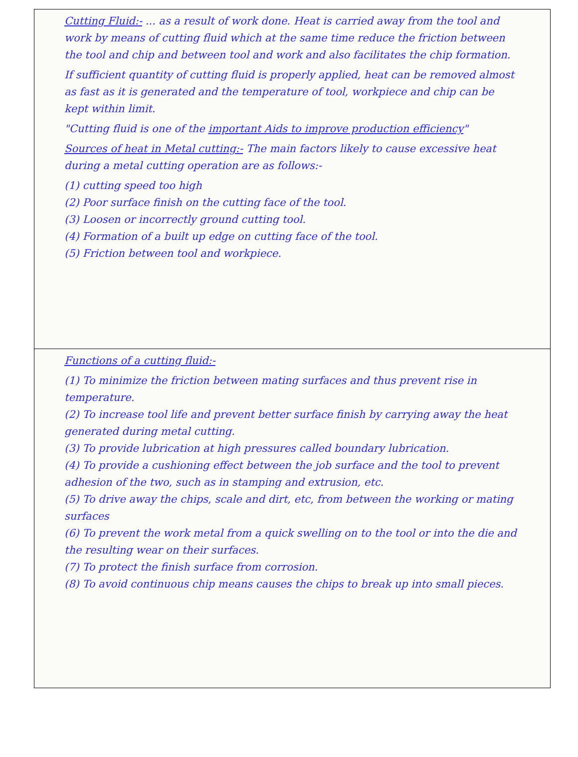Cutting Fluid:- ... as a result of work done. Heat is carried away from the tool and work by means of cutting fluid which at the same time reduce the friction between the tool and chip and between tool and work and also facilitates the chip formation.
If sufficient quantity of cutting fluid is properly applied, heat can be removed almost as fast as it is generated and the temperature of tool, workpiece and chip can be kept within limit.
"Cutting fluid is one of the important Aids to improve production efficiency"
Sources of heat in Metal cutting:- The main factors likely to cause excessive heat during a metal cutting operation are as follows:-
(1) cutting speed too high
(2) Poor surface finish on the cutting face of the tool.
(3) Loosen or incorrectly ground cutting tool.
(4) Formation of a built up edge on cutting face of the tool.
(5) Friction between tool and workpiece.
Functions of a cutting fluid:-
(1) To minimize the friction between mating surfaces and thus prevent rise in temperature.
(2) To increase tool life and prevent better surface finish by carrying away the heat generated during metal cutting.
(3) To provide lubrication at high pressures called boundary lubrication.
(4) To provide a cushioning effect between the job surface and the tool to prevent adhesion of the two, such as in stamping and extrusion, etc.
(5) To drive away the chips, scale and dirt, etc, from between the working or mating surfaces
(6) To prevent the work metal from a quick swelling on to the tool or into the die and the resulting wear on their surfaces.
(7) To protect the finish surface from corrosion.
(8) To avoid continuous chip means causes the chips to break up into small pieces.